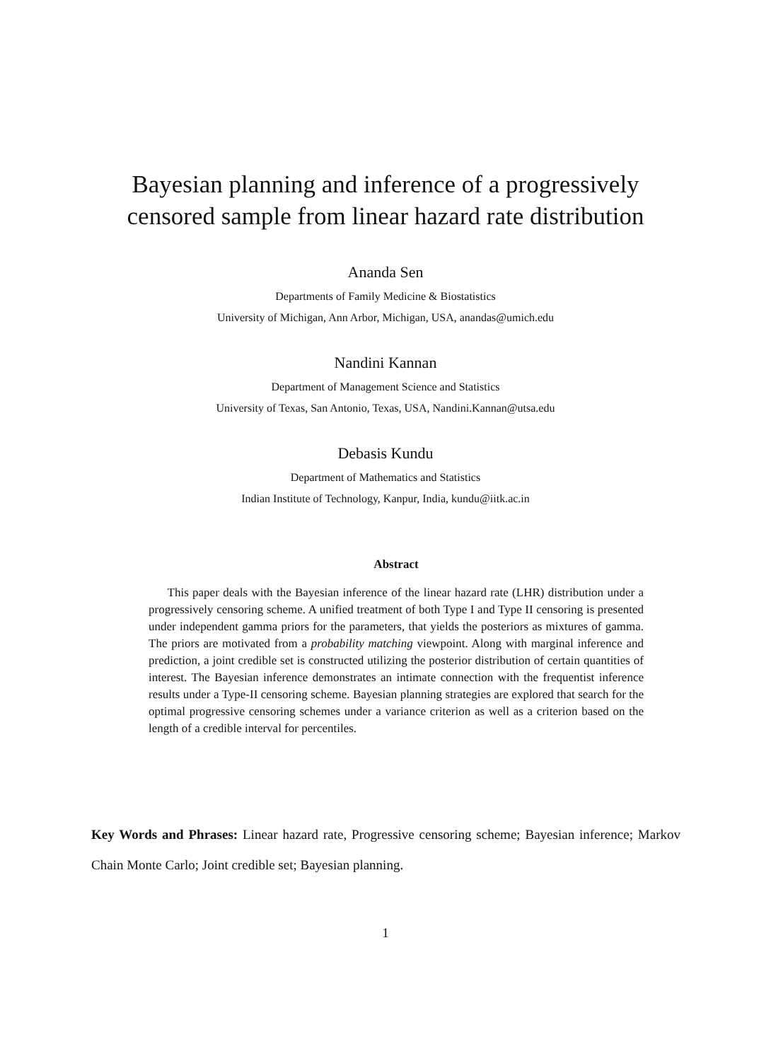Bayesian planning and inference of a progressively
censored sample from linear hazard rate distribution
Ananda Sen
Departments of Family Medicine & Biostatistics
University of Michigan, Ann Arbor, Michigan, USA, anandas@umich.edu
Nandini Kannan
Department of Management Science and Statistics
University of Texas, San Antonio, Texas, USA, Nandini.Kannan@utsa.edu
Debasis Kundu
Department of Mathematics and Statistics
Indian Institute of Technology, Kanpur, India, kundu@iitk.ac.in
Abstract
This paper deals with the Bayesian inference of the linear hazard rate (LHR) distribution under a progressively censoring scheme. A unified treatment of both Type I and Type II censoring is presented under independent gamma priors for the parameters, that yields the posteriors as mixtures of gamma. The priors are motivated from a probability matching viewpoint. Along with marginal inference and prediction, a joint credible set is constructed utilizing the posterior distribution of certain quantities of interest. The Bayesian inference demonstrates an intimate connection with the frequentist inference results under a Type-II censoring scheme. Bayesian planning strategies are explored that search for the optimal progressive censoring schemes under a variance criterion as well as a criterion based on the length of a credible interval for percentiles.
Key Words and Phrases: Linear hazard rate, Progressive censoring scheme; Bayesian inference; Markov Chain Monte Carlo; Joint credible set; Bayesian planning.
1